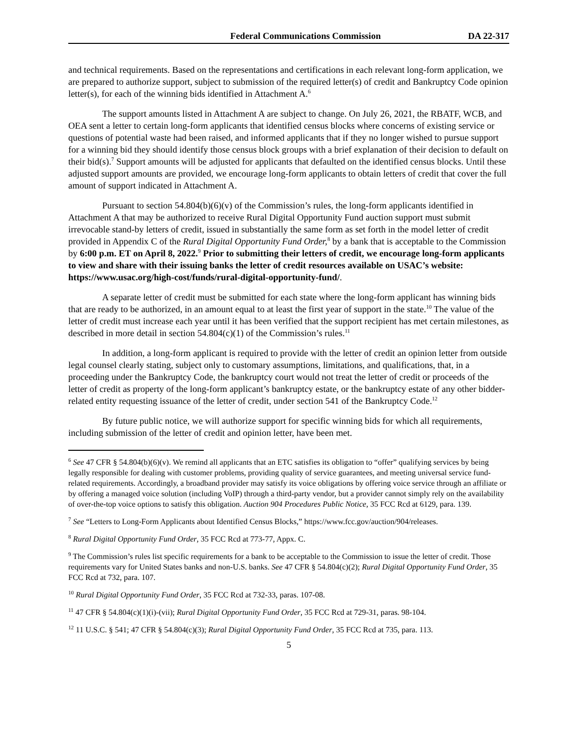Federal Communications Commission DA 22-317
and technical requirements. Based on the representations and certifications in each relevant long-form application, we are prepared to authorize support, subject to submission of the required letter(s) of credit and Bankruptcy Code opinion letter(s), for each of the winning bids identified in Attachment A.<sup>6</sup>
The support amounts listed in Attachment A are subject to change. On July 26, 2021, the RBATF, WCB, and OEA sent a letter to certain long-form applicants that identified census blocks where concerns of existing service or questions of potential waste had been raised, and informed applicants that if they no longer wished to pursue support for a winning bid they should identify those census block groups with a brief explanation of their decision to default on their bid(s).<sup>7</sup> Support amounts will be adjusted for applicants that defaulted on the identified census blocks. Until these adjusted support amounts are provided, we encourage long-form applicants to obtain letters of credit that cover the full amount of support indicated in Attachment A.
Pursuant to section 54.804(b)(6)(v) of the Commission’s rules, the long-form applicants identified in Attachment A that may be authorized to receive Rural Digital Opportunity Fund auction support must submit irrevocable stand-by letters of credit, issued in substantially the same form as set forth in the model letter of credit provided in Appendix C of the Rural Digital Opportunity Fund Order,<sup>8</sup> by a bank that is acceptable to the Commission by 6:00 p.m. ET on April 8, 2022.<sup>9</sup> Prior to submitting their letters of credit, we encourage long-form applicants to view and share with their issuing banks the letter of credit resources available on USAC’s website: https://www.usac.org/high-cost/funds/rural-digital-opportunity-fund/.
A separate letter of credit must be submitted for each state where the long-form applicant has winning bids that are ready to be authorized, in an amount equal to at least the first year of support in the state.<sup>10</sup> The value of the letter of credit must increase each year until it has been verified that the support recipient has met certain milestones, as described in more detail in section 54.804(c)(1) of the Commission’s rules.<sup>11</sup>
In addition, a long-form applicant is required to provide with the letter of credit an opinion letter from outside legal counsel clearly stating, subject only to customary assumptions, limitations, and qualifications, that, in a proceeding under the Bankruptcy Code, the bankruptcy court would not treat the letter of credit or proceeds of the letter of credit as property of the long-form applicant’s bankruptcy estate, or the bankruptcy estate of any other bidder-related entity requesting issuance of the letter of credit, under section 541 of the Bankruptcy Code.<sup>12</sup>
By future public notice, we will authorize support for specific winning bids for which all requirements, including submission of the letter of credit and opinion letter, have been met.
<sup>6</sup> See 47 CFR § 54.804(b)(6)(v). We remind all applicants that an ETC satisfies its obligation to “offer” qualifying services by being legally responsible for dealing with customer problems, providing quality of service guarantees, and meeting universal service fund-related requirements. Accordingly, a broadband provider may satisfy its voice obligations by offering voice service through an affiliate or by offering a managed voice solution (including VoIP) through a third-party vendor, but a provider cannot simply rely on the availability of over-the-top voice options to satisfy this obligation. Auction 904 Procedures Public Notice, 35 FCC Rcd at 6129, para. 139.
<sup>7</sup> See “Letters to Long-Form Applicants about Identified Census Blocks,” https://www.fcc.gov/auction/904/releases.
<sup>8</sup> Rural Digital Opportunity Fund Order, 35 FCC Rcd at 773-77, Appx. C.
<sup>9</sup> The Commission’s rules list specific requirements for a bank to be acceptable to the Commission to issue the letter of credit. Those requirements vary for United States banks and non-U.S. banks. See 47 CFR § 54.804(c)(2); Rural Digital Opportunity Fund Order, 35 FCC Rcd at 732, para. 107.
<sup>10</sup> Rural Digital Opportunity Fund Order, 35 FCC Rcd at 732-33, paras. 107-08.
<sup>11</sup> 47 CFR § 54.804(c)(1)(i)-(vii); Rural Digital Opportunity Fund Order, 35 FCC Rcd at 729-31, paras. 98-104.
<sup>12</sup> 11 U.S.C. § 541; 47 CFR § 54.804(c)(3); Rural Digital Opportunity Fund Order, 35 FCC Rcd at 735, para. 113.
5